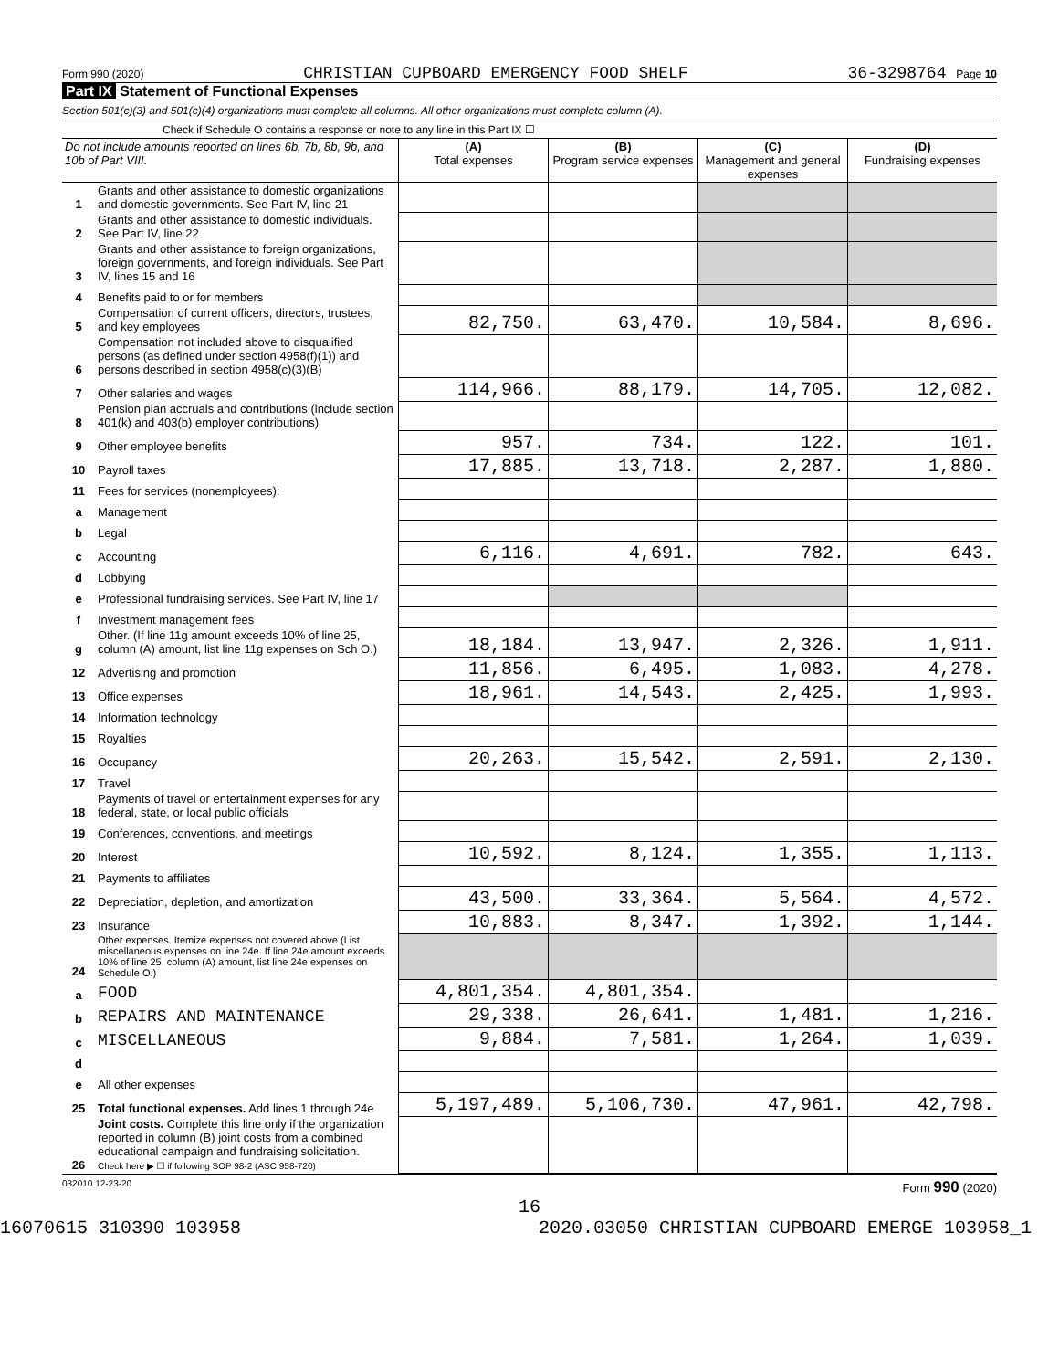Form 990 (2020) CHRISTIAN CUPBOARD EMERGENCY FOOD SHELF 36-3298764 Page 10
Part IX Statement of Functional Expenses
Section 501(c)(3) and 501(c)(4) organizations must complete all columns. All other organizations must complete column (A).
Check if Schedule O contains a response or note to any line in this Part IX ☐
| Do not include amounts reported on lines 6b, 7b, 8b, 9b, and 10b of Part VIII. | | (A) Total expenses | (B) Program service expenses | (C) Management and general expenses | (D) Fundraising expenses |
| --- | --- | --- | --- | --- | --- |
| 1 | Grants and other assistance to domestic organizations and domestic governments. See Part IV, line 21 | | | | |
| 2 | Grants and other assistance to domestic individuals. See Part IV, line 22 | | | | |
| 3 | Grants and other assistance to foreign organizations, foreign governments, and foreign individuals. See Part IV, lines 15 and 16 | | | | |
| 4 | Benefits paid to or for members | | | | |
| 5 | Compensation of current officers, directors, trustees, and key employees | 82,750. | 63,470. | 10,584. | 8,696. |
| 6 | Compensation not included above to disqualified persons (as defined under section 4958(f)(1)) and persons described in section 4958(c)(3)(B) | | | | |
| 7 | Other salaries and wages | 114,966. | 88,179. | 14,705. | 12,082. |
| 8 | Pension plan accruals and contributions (include section 401(k) and 403(b) employer contributions) | | | | |
| 9 | Other employee benefits | 957. | 734. | 122. | 101. |
| 10 | Payroll taxes | 17,885. | 13,718. | 2,287. | 1,880. |
| 11 | Fees for services (nonemployees): | | | | |
| a | Management | | | | |
| b | Legal | | | | |
| c | Accounting | 6,116. | 4,691. | 782. | 643. |
| d | Lobbying | | | | |
| e | Professional fundraising services. See Part IV, line 17 | | | | |
| f | Investment management fees | | | | |
| g | Other. (If line 11g amount exceeds 10% of line 25, column (A) amount, list line 11g expenses on Sch O.) | 18,184. | 13,947. | 2,326. | 1,911. |
| 12 | Advertising and promotion | 11,856. | 6,495. | 1,083. | 4,278. |
| 13 | Office expenses | 18,961. | 14,543. | 2,425. | 1,993. |
| 14 | Information technology | | | | |
| 15 | Royalties | | | | |
| 16 | Occupancy | 20,263. | 15,542. | 2,591. | 2,130. |
| 17 | Travel | | | | |
| 18 | Payments of travel or entertainment expenses for any federal, state, or local public officials | | | | |
| 19 | Conferences, conventions, and meetings | | | | |
| 20 | Interest | 10,592. | 8,124. | 1,355. | 1,113. |
| 21 | Payments to affiliates | | | | |
| 22 | Depreciation, depletion, and amortization | 43,500. | 33,364. | 5,564. | 4,572. |
| 23 | Insurance | 10,883. | 8,347. | 1,392. | 1,144. |
| 24 | Other expenses. Itemize expenses not covered above (List miscellaneous expenses on line 24e. If line 24e amount exceeds 10% of line 25, column (A) amount, list line 24e expenses on Schedule O.) | | | | |
| a | FOOD | 4,801,354. | 4,801,354. | | |
| b | REPAIRS AND MAINTENANCE | 29,338. | 26,641. | 1,481. | 1,216. |
| c | MISCELLANEOUS | 9,884. | 7,581. | 1,264. | 1,039. |
| d | | | | | |
| e | All other expenses | | | | |
| 25 | Total functional expenses. Add lines 1 through 24e | 5,197,489. | 5,106,730. | 47,961. | 42,798. |
| 26 | Joint costs. Complete this line only if the organization reported in column (B) joint costs from a combined educational campaign and fundraising solicitation. Check here ▶ ☐ if following SOP 98-2 (ASC 958-720) | | | | |
032010 12-23-20 Form 990 (2020)
16
16070615 310390 103958 2020.03050 CHRISTIAN CUPBOARD EMERGE 103958_1